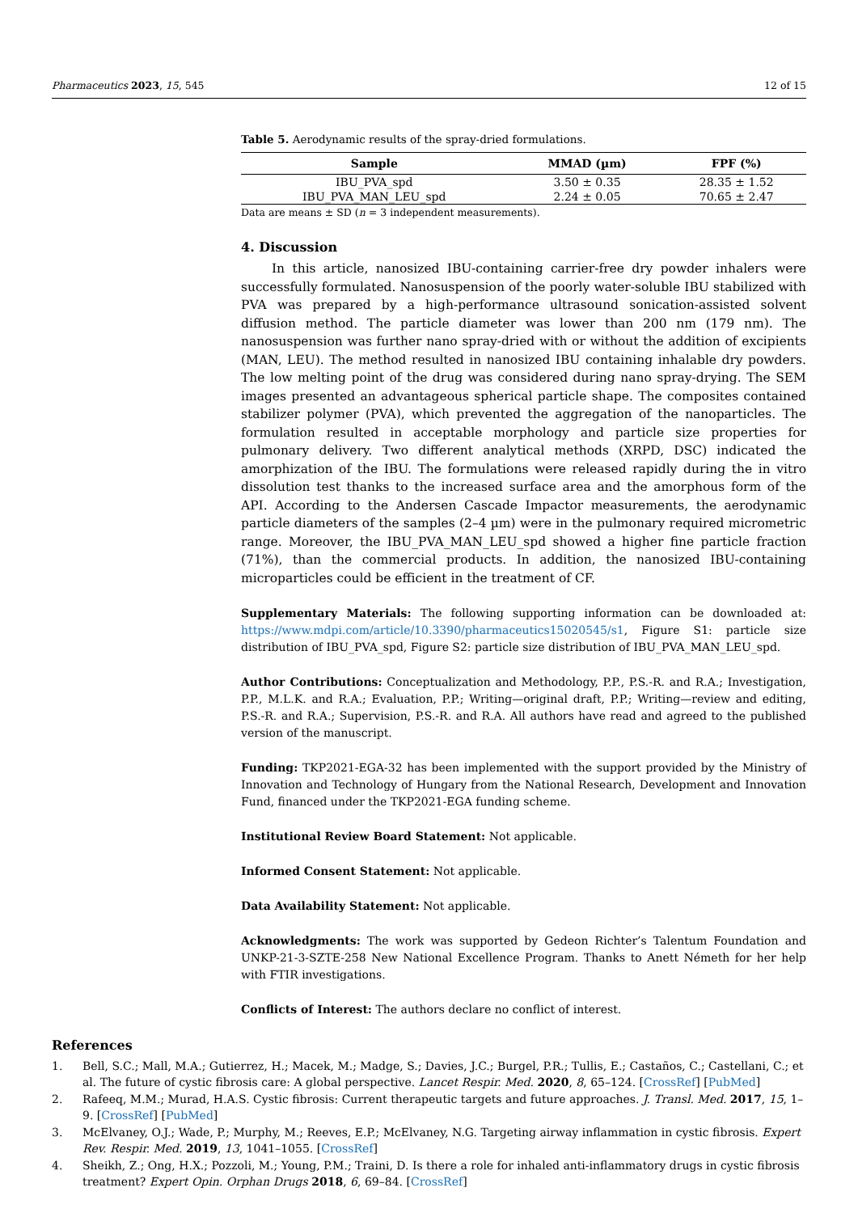Pharmaceutics 2023, 15, 545 12 of 15
Table 5. Aerodynamic results of the spray-dried formulations.
| Sample | MMAD (µm) | FPF (%) |
| --- | --- | --- |
| IBU_PVA_spd | 3.50 ± 0.35 | 28.35 ± 1.52 |
| IBU_PVA_MAN_LEU_spd | 2.24 ± 0.05 | 70.65 ± 2.47 |
Data are means ± SD (n = 3 independent measurements).
4. Discussion
In this article, nanosized IBU-containing carrier-free dry powder inhalers were successfully formulated. Nanosuspension of the poorly water-soluble IBU stabilized with PVA was prepared by a high-performance ultrasound sonication-assisted solvent diffusion method. The particle diameter was lower than 200 nm (179 nm). The nanosuspension was further nano spray-dried with or without the addition of excipients (MAN, LEU). The method resulted in nanosized IBU containing inhalable dry powders. The low melting point of the drug was considered during nano spray-drying. The SEM images presented an advantageous spherical particle shape. The composites contained stabilizer polymer (PVA), which prevented the aggregation of the nanoparticles. The formulation resulted in acceptable morphology and particle size properties for pulmonary delivery. Two different analytical methods (XRPD, DSC) indicated the amorphization of the IBU. The formulations were released rapidly during the in vitro dissolution test thanks to the increased surface area and the amorphous form of the API. According to the Andersen Cascade Impactor measurements, the aerodynamic particle diameters of the samples (2–4 µm) were in the pulmonary required micrometric range. Moreover, the IBU_PVA_MAN_LEU_spd showed a higher fine particle fraction (71%), than the commercial products. In addition, the nanosized IBU-containing microparticles could be efficient in the treatment of CF.
Supplementary Materials: The following supporting information can be downloaded at: https://www.mdpi.com/article/10.3390/pharmaceutics15020545/s1, Figure S1: particle size distribution of IBU_PVA_spd, Figure S2: particle size distribution of IBU_PVA_MAN_LEU_spd.
Author Contributions: Conceptualization and Methodology, P.P., P.S.-R. and R.A.; Investigation, P.P., M.L.K. and R.A.; Evaluation, P.P.; Writing—original draft, P.P.; Writing—review and editing, P.S.-R. and R.A.; Supervision, P.S.-R. and R.A. All authors have read and agreed to the published version of the manuscript.
Funding: TKP2021-EGA-32 has been implemented with the support provided by the Ministry of Innovation and Technology of Hungary from the National Research, Development and Innovation Fund, financed under the TKP2021-EGA funding scheme.
Institutional Review Board Statement: Not applicable.
Informed Consent Statement: Not applicable.
Data Availability Statement: Not applicable.
Acknowledgments: The work was supported by Gedeon Richter’s Talentum Foundation and UNKP-21-3-SZTE-258 New National Excellence Program. Thanks to Anett Németh for her help with FTIR investigations.
Conflicts of Interest: The authors declare no conflict of interest.
References
1. Bell, S.C.; Mall, M.A.; Gutierrez, H.; Macek, M.; Madge, S.; Davies, J.C.; Burgel, P.R.; Tullis, E.; Castaños, C.; Castellani, C.; et al. The future of cystic fibrosis care: A global perspective. Lancet Respir. Med. 2020, 8, 65–124. [CrossRef] [PubMed]
2. Rafeeq, M.M.; Murad, H.A.S. Cystic fibrosis: Current therapeutic targets and future approaches. J. Transl. Med. 2017, 15, 1–9. [CrossRef] [PubMed]
3. McElvaney, O.J.; Wade, P.; Murphy, M.; Reeves, E.P.; McElvaney, N.G. Targeting airway inflammation in cystic fibrosis. Expert Rev. Respir. Med. 2019, 13, 1041–1055. [CrossRef]
4. Sheikh, Z.; Ong, H.X.; Pozzoli, M.; Young, P.M.; Traini, D. Is there a role for inhaled anti-inflammatory drugs in cystic fibrosis treatment? Expert Opin. Orphan Drugs 2018, 6, 69–84. [CrossRef]